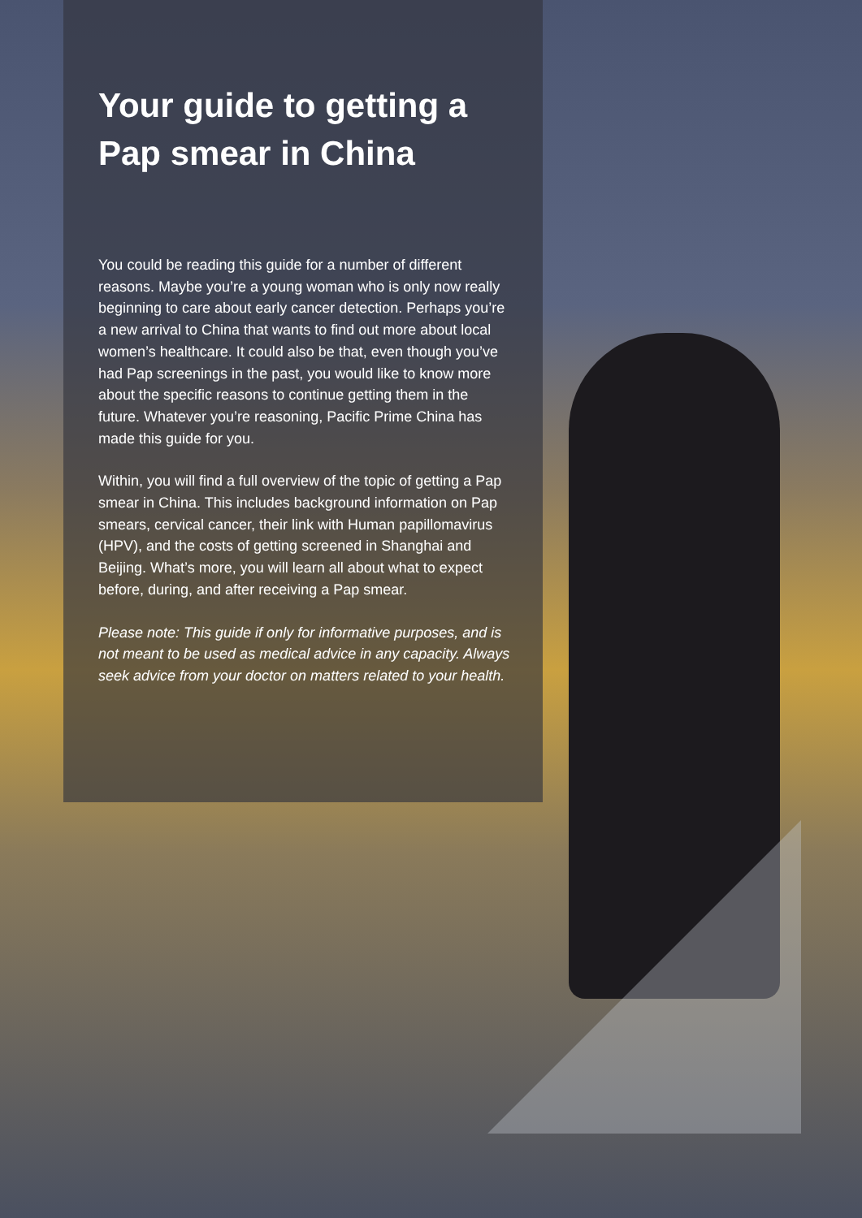Your guide to getting a Pap smear in China
You could be reading this guide for a number of different reasons. Maybe you’re a young woman who is only now really beginning to care about early cancer detection. Perhaps you’re a new arrival to China that wants to find out more about local women’s healthcare. It could also be that, even though you’ve had Pap screenings in the past, you would like to know more about the specific reasons to continue getting them in the future. Whatever you’re reasoning, Pacific Prime China has made this guide for you.
Within, you will find a full overview of the topic of getting a Pap smear in China. This includes background information on Pap smears, cervical cancer, their link with Human papillomavirus (HPV), and the costs of getting screened in Shanghai and Beijing. What’s more, you will learn all about what to expect before, during, and after receiving a Pap smear.
Please note: This guide if only for informative purposes, and is not meant to be used as medical advice in any capacity. Always seek advice from your doctor on matters related to your health.